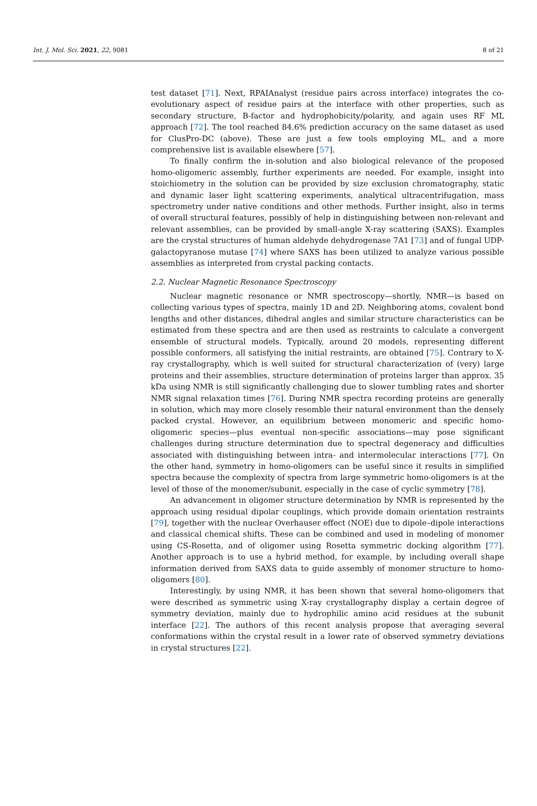Int. J. Mol. Sci. 2021, 22, 9081 8 of 21
test dataset [71]. Next, RPAIAnalyst (residue pairs across interface) integrates the co-evolutionary aspect of residue pairs at the interface with other properties, such as secondary structure, B-factor and hydrophobicity/polarity, and again uses RF ML approach [72]. The tool reached 84.6% prediction accuracy on the same dataset as used for ClusPro-DC (above). These are just a few tools employing ML, and a more comprehensive list is available elsewhere [57].
To finally confirm the in-solution and also biological relevance of the proposed homo-oligomeric assembly, further experiments are needed. For example, insight into stoichiometry in the solution can be provided by size exclusion chromatography, static and dynamic laser light scattering experiments, analytical ultracentrifugation, mass spectrometry under native conditions and other methods. Further insight, also in terms of overall structural features, possibly of help in distinguishing between non-relevant and relevant assemblies, can be provided by small-angle X-ray scattering (SAXS). Examples are the crystal structures of human aldehyde dehydrogenase 7A1 [73] and of fungal UDP-galactopyranose mutase [74] where SAXS has been utilized to analyze various possible assemblies as interpreted from crystal packing contacts.
2.2. Nuclear Magnetic Resonance Spectroscopy
Nuclear magnetic resonance or NMR spectroscopy—shortly, NMR—is based on collecting various types of spectra, mainly 1D and 2D. Neighboring atoms, covalent bond lengths and other distances, dihedral angles and similar structure characteristics can be estimated from these spectra and are then used as restraints to calculate a convergent ensemble of structural models. Typically, around 20 models, representing different possible conformers, all satisfying the initial restraints, are obtained [75]. Contrary to X-ray crystallography, which is well suited for structural characterization of (very) large proteins and their assemblies, structure determination of proteins larger than approx. 35 kDa using NMR is still significantly challenging due to slower tumbling rates and shorter NMR signal relaxation times [76]. During NMR spectra recording proteins are generally in solution, which may more closely resemble their natural environment than the densely packed crystal. However, an equilibrium between monomeric and specific homo-oligomeric species—plus eventual non-specific associations—may pose significant challenges during structure determination due to spectral degeneracy and difficulties associated with distinguishing between intra- and intermolecular interactions [77]. On the other hand, symmetry in homo-oligomers can be useful since it results in simplified spectra because the complexity of spectra from large symmetric homo-oligomers is at the level of those of the monomer/subunit, especially in the case of cyclic symmetry [78].
An advancement in oligomer structure determination by NMR is represented by the approach using residual dipolar couplings, which provide domain orientation restraints [79], together with the nuclear Overhauser effect (NOE) due to dipole–dipole interactions and classical chemical shifts. These can be combined and used in modeling of monomer using CS-Rosetta, and of oligomer using Rosetta symmetric docking algorithm [77]. Another approach is to use a hybrid method, for example, by including overall shape information derived from SAXS data to guide assembly of monomer structure to homo-oligomers [80].
Interestingly, by using NMR, it has been shown that several homo-oligomers that were described as symmetric using X-ray crystallography display a certain degree of symmetry deviation, mainly due to hydrophilic amino acid residues at the subunit interface [22]. The authors of this recent analysis propose that averaging several conformations within the crystal result in a lower rate of observed symmetry deviations in crystal structures [22].